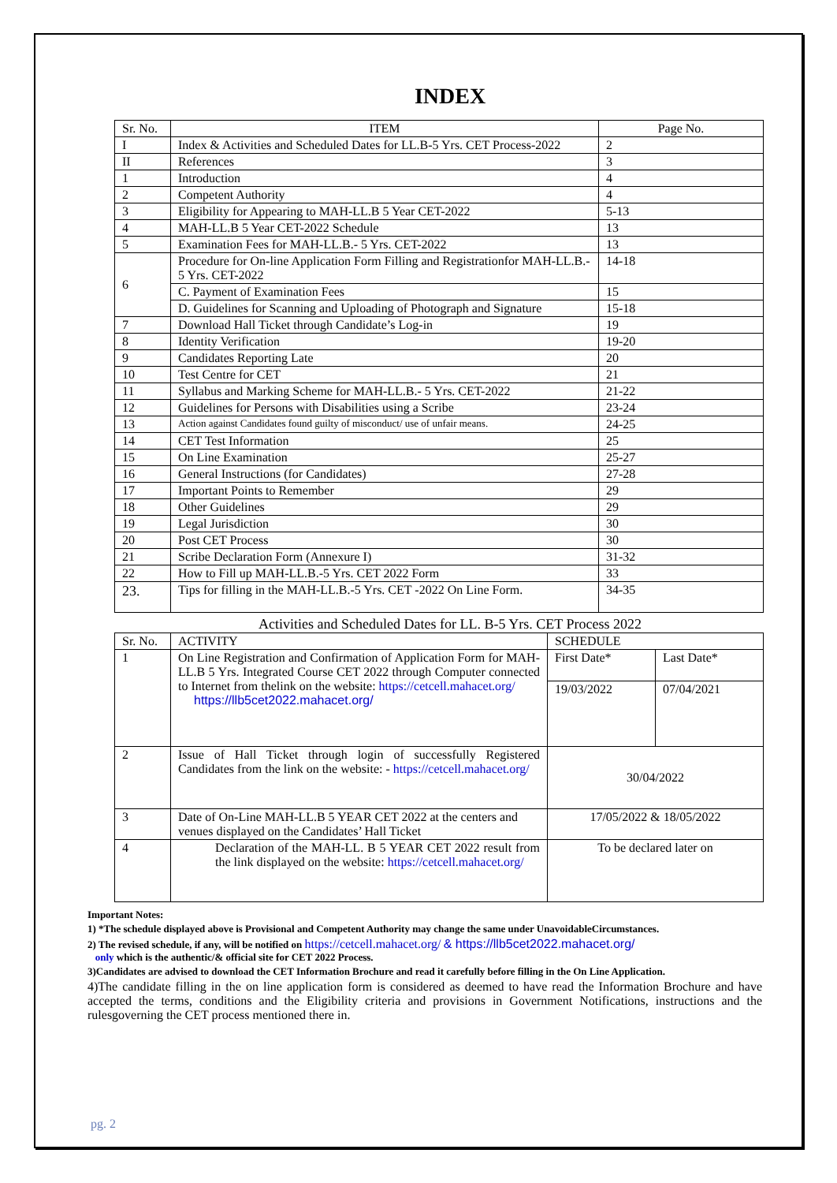INDEX
| Sr. No. | ITEM | Page No. |
| --- | --- | --- |
| I | Index & Activities and Scheduled Dates for LL.B-5 Yrs. CET Process-2022 | 2 |
| II | References | 3 |
| 1 | Introduction | 4 |
| 2 | Competent Authority | 4 |
| 3 | Eligibility for Appearing to MAH-LL.B 5 Year CET-2022 | 5-13 |
| 4 | MAH-LL.B 5 Year CET-2022 Schedule | 13 |
| 5 | Examination Fees for MAH-LL.B.- 5 Yrs. CET-2022 | 13 |
| 6 | Procedure for On-line Application Form Filling and Registrationfor MAH-LL.B.- 5 Yrs. CET-2022 | 14-18 |
| | C. Payment of Examination Fees | 15 |
| | D. Guidelines for Scanning and Uploading of Photograph and Signature | 15-18 |
| 7 | Download Hall Ticket through Candidate’s Log-in | 19 |
| 8 | Identity Verification | 19-20 |
| 9 | Candidates Reporting Late | 20 |
| 10 | Test Centre for CET | 21 |
| 11 | Syllabus and Marking Scheme for MAH-LL.B.- 5 Yrs. CET-2022 | 21-22 |
| 12 | Guidelines for Persons with Disabilities using a Scribe | 23-24 |
| 13 | Action against Candidates found guilty of misconduct/ use of unfair means. | 24-25 |
| 14 | CET Test Information | 25 |
| 15 | On Line Examination | 25-27 |
| 16 | General Instructions (for Candidates) | 27-28 |
| 17 | Important Points to Remember | 29 |
| 18 | Other Guidelines | 29 |
| 19 | Legal Jurisdiction | 30 |
| 20 | Post CET Process | 30 |
| 21 | Scribe Declaration Form (Annexure I) | 31-32 |
| 22 | How to Fill up MAH-LL.B.-5 Yrs. CET 2022 Form | 33 |
| 23. | Tips for filling in the MAH-LL.B.-5 Yrs. CET -2022 On Line Form. | 34-35 |
Activities and Scheduled Dates for LL. B-5 Yrs. CET Process 2022
| Sr. No. | ACTIVITY | SCHEDULE | |
| --- | --- | --- | --- |
| 1 | On Line Registration and Confirmation of Application Form for MAH-LL.B 5 Yrs. Integrated Course CET 2022 through Computer connected to Internet from thelink on the website: https://cetcell.mahacet.org/ https://llb5cet2022.mahacet.org/ | First Date* | Last Date* |
| | | 19/03/2022 | 07/04/2021 |
| 2 | Issue of Hall Ticket through login of successfully Registered Candidates from the link on the website: - https://cetcell.mahacet.org/ | 30/04/2022 | |
| 3 | Date of On-Line MAH-LL.B 5 YEAR CET 2022 at the centers and venues displayed on the Candidates’ Hall Ticket | 17/05/2022 & 18/05/2022 | |
| 4 | Declaration of the MAH-LL. B 5 YEAR CET 2022 result from the link displayed on the website: https://cetcell.mahacet.org/ | To be declared later on | |
Important Notes:
1) *The schedule displayed above is Provisional and Competent Authority may change the same under UnavoidableCircumstances.
2) The revised schedule, if any, will be notified on https://cetcell.mahacet.org/ & https://llb5cet2022.mahacet.org/
only which is the authentic/& official site for CET 2022 Process.
3)Candidates are advised to download the CET Information Brochure and read it carefully before filling in the On Line Application.
4)The candidate filling in the on line application form is considered as deemed to have read the Information Brochure and have accepted the terms, conditions and the Eligibility criteria and provisions in Government Notifications, instructions and the rulesgoverning the CET process mentioned there in.
pg. 2